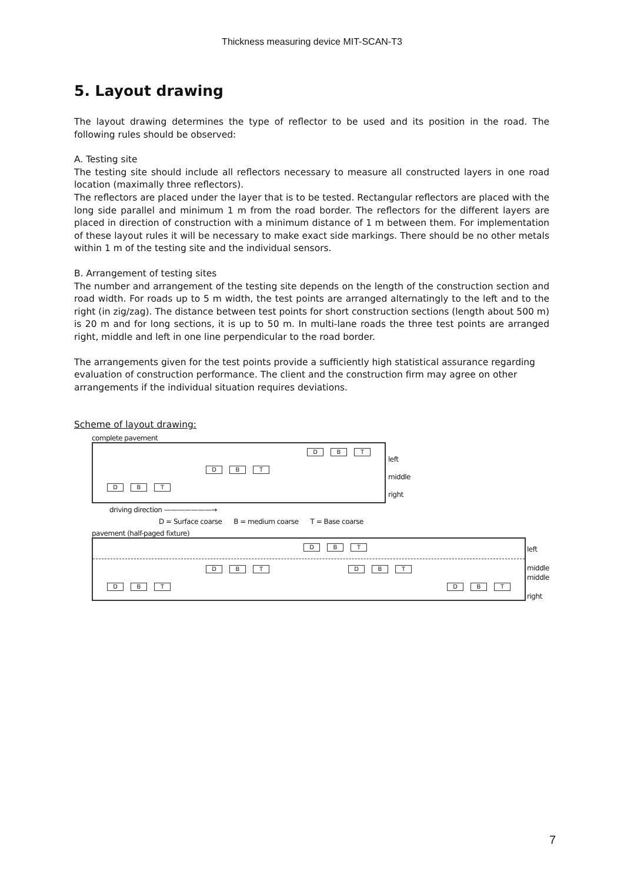Thickness measuring device MIT-SCAN-T3
5. Layout drawing
The layout drawing determines the type of reflector to be used and its position in the road. The following rules should be observed:
A. Testing site
The testing site should include all reflectors necessary to measure all constructed layers in one road location (maximally three reflectors).
The reflectors are placed under the layer that is to be tested. Rectangular reflectors are placed with the long side parallel and minimum 1 m from the road border. The reflectors for the different layers are placed in direction of construction with a minimum distance of 1 m between them. For implementation of these layout rules it will be necessary to make exact side markings. There should be no other metals within 1 m of the testing site and the individual sensors.
B. Arrangement of testing sites
The number and arrangement of the testing site depends on the length of the construction section and road width. For roads up to 5 m width, the test points are arranged alternatingly to the left and to the right (in zig/zag). The distance between test points for short construction sections (length about 500 m) is 20 m and for long sections, it is up to 50 m. In multi-lane roads the three test points are arranged right, middle and left in one line perpendicular to the road border.
The arrangements given for the test points provide a sufficiently high statistical assurance regarding evaluation of construction performance. The client and the construction firm may agree on other arrangements if the individual situation requires deviations.
Scheme of layout drawing:
complete pavement
D B T
D B T
D B T
left
middle
right
driving direction ———————→
D = Surface coarse B = medium coarse T = Base coarse
pavement (half-paged fixture)
D B T
D B T D B T
D B T D B T
left
middle
middle
right
7